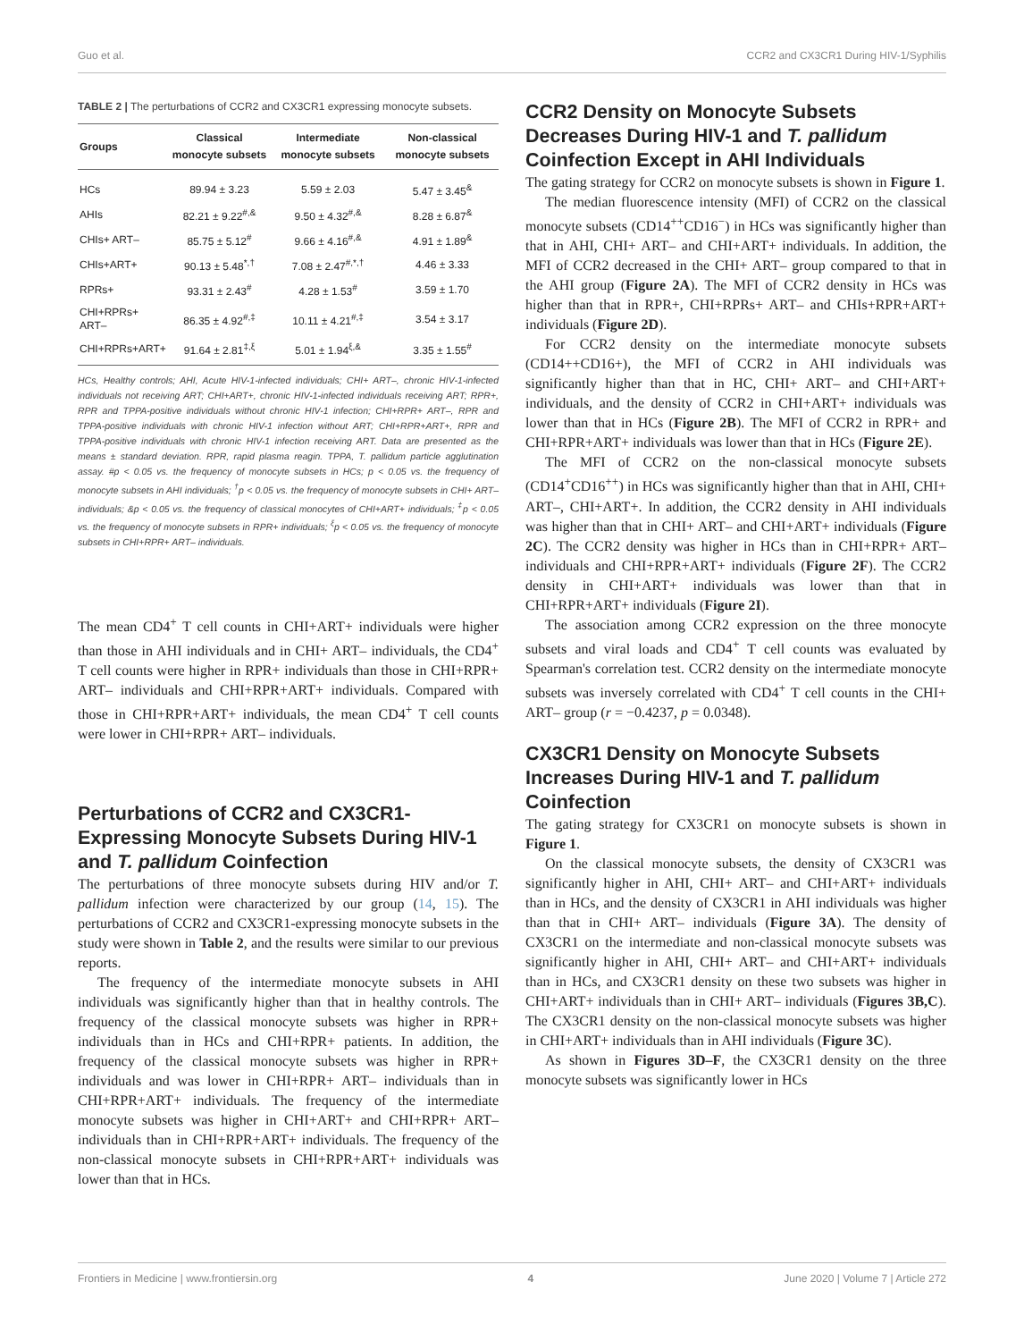Guo et al. CCR2 and CX3CR1 During HIV-1/Syphilis
TABLE 2 | The perturbations of CCR2 and CX3CR1 expressing monocyte subsets.
| Groups | Classical monocyte subsets | Intermediate monocyte subsets | Non-classical monocyte subsets |
| --- | --- | --- | --- |
| HCs | 89.94 ± 3.23 | 5.59 ± 2.03 | 5.47 ± 3.45<sup>&</sup> |
| AHIs | 82.21 ± 9.22<sup>#,&</sup> | 9.50 ± 4.32<sup>#,&</sup> | 8.28 ± 6.87<sup>&</sup> |
| CHIs+ ART– | 85.75 ± 5.12<sup>#</sup> | 9.66 ± 4.16<sup>#,&</sup> | 4.91 ± 1.89<sup>&</sup> |
| CHIs+ART+ | 90.13 ± 5.48<sup>*,†</sup> | 7.08 ± 2.47<sup>#,*,†</sup> | 4.46 ± 3.33 |
| RPRs+ | 93.31 ± 2.43<sup>#</sup> | 4.28 ± 1.53<sup>#</sup> | 3.59 ± 1.70 |
| CHI+RPRs+ ART– | 86.35 ± 4.92<sup>#,‡</sup> | 10.11 ± 4.21<sup>#,‡</sup> | 3.54 ± 3.17 |
| CHI+RPRs+ART+ | 91.64 ± 2.81<sup>‡,ξ</sup> | 5.01 ± 1.94<sup>ξ,&</sup> | 3.35 ± 1.55<sup>#</sup> |
HCs, Healthy controls; AHI, Acute HIV-1-infected individuals; CHI+ ART–, chronic HIV-1-infected individuals not receiving ART; CHI+ART+, chronic HIV-1-infected individuals receiving ART; RPR+, RPR and TPPA-positive individuals without chronic HIV-1 infection; CHI+RPR+ ART–, RPR and TPPA-positive individuals with chronic HIV-1 infection without ART; CHI+RPR+ART+, RPR and TPPA-positive individuals with chronic HIV-1 infection receiving ART. Data are presented as the means ± standard deviation. RPR, rapid plasma reagin. TPPA, T. pallidum particle agglutination assay. #p < 0.05 vs. the frequency of monocyte subsets in HCs; p < 0.05 vs. the frequency of monocyte subsets in AHI individuals; <sup>†</sup>p < 0.05 vs. the frequency of monocyte subsets in CHI+ ART– individuals; &p < 0.05 vs. the frequency of classical monocytes of CHI+ART+ individuals; <sup>‡</sup>p < 0.05 vs. the frequency of monocyte subsets in RPR+ individuals; <sup>ξ</sup>p < 0.05 vs. the frequency of monocyte subsets in CHI+RPR+ ART– individuals.
The mean CD4<sup>+</sup> T cell counts in CHI+ART+ individuals were higher than those in AHI individuals and in CHI+ ART– individuals, the CD4<sup>+</sup> T cell counts were higher in RPR+ individuals than those in CHI+RPR+ ART– individuals and CHI+RPR+ART+ individuals. Compared with those in CHI+RPR+ART+ individuals, the mean CD4<sup>+</sup> T cell counts were lower in CHI+RPR+ ART– individuals.
Perturbations of CCR2 and CX3CR1-Expressing Monocyte Subsets During HIV-1 and T. pallidum Coinfection
The perturbations of three monocyte subsets during HIV and/or T. pallidum infection were characterized by our group (14, 15). The perturbations of CCR2 and CX3CR1-expressing monocyte subsets in the study were shown in Table 2, and the results were similar to our previous reports.
The frequency of the intermediate monocyte subsets in AHI individuals was significantly higher than that in healthy controls. The frequency of the classical monocyte subsets was higher in RPR+ individuals than in HCs and CHI+RPR+ patients. In addition, the frequency of the classical monocyte subsets was higher in RPR+ individuals and was lower in CHI+RPR+ ART– individuals than in CHI+RPR+ART+ individuals. The frequency of the intermediate monocyte subsets was higher in CHI+ART+ and CHI+RPR+ ART– individuals than in CHI+RPR+ART+ individuals. The frequency of the non-classical monocyte subsets in CHI+RPR+ART+ individuals was lower than that in HCs.
CCR2 Density on Monocyte Subsets Decreases During HIV-1 and T. pallidum Coinfection Except in AHI Individuals
The gating strategy for CCR2 on monocyte subsets is shown in Figure 1.
The median fluorescence intensity (MFI) of CCR2 on the classical monocyte subsets (CD14<sup>++</sup>CD16<sup>−</sup>) in HCs was significantly higher than that in AHI, CHI+ ART– and CHI+ART+ individuals. In addition, the MFI of CCR2 decreased in the CHI+ ART– group compared to that in the AHI group (Figure 2A). The MFI of CCR2 density in HCs was higher than that in RPR+, CHI+RPRs+ ART– and CHIs+RPR+ART+ individuals (Figure 2D).
For CCR2 density on the intermediate monocyte subsets (CD14++CD16+), the MFI of CCR2 in AHI individuals was significantly higher than that in HC, CHI+ ART– and CHI+ART+ individuals, and the density of CCR2 in CHI+ART+ individuals was lower than that in HCs (Figure 2B). The MFI of CCR2 in RPR+ and CHI+RPR+ART+ individuals was lower than that in HCs (Figure 2E).
The MFI of CCR2 on the non-classical monocyte subsets (CD14<sup>+</sup>CD16<sup>++</sup>) in HCs was significantly higher than that in AHI, CHI+ ART–, CHI+ART+. In addition, the CCR2 density in AHI individuals was higher than that in CHI+ ART– and CHI+ART+ individuals (Figure 2C). The CCR2 density was higher in HCs than in CHI+RPR+ ART– individuals and CHI+RPR+ART+ individuals (Figure 2F). The CCR2 density in CHI+ART+ individuals was lower than that in CHI+RPR+ART+ individuals (Figure 2I).
The association among CCR2 expression on the three monocyte subsets and viral loads and CD4<sup>+</sup> T cell counts was evaluated by Spearman's correlation test. CCR2 density on the intermediate monocyte subsets was inversely correlated with CD4<sup>+</sup> T cell counts in the CHI+ ART– group (r = −0.4237, p = 0.0348).
CX3CR1 Density on Monocyte Subsets Increases During HIV-1 and T. pallidum Coinfection
The gating strategy for CX3CR1 on monocyte subsets is shown in Figure 1.
On the classical monocyte subsets, the density of CX3CR1 was significantly higher in AHI, CHI+ ART– and CHI+ART+ individuals than in HCs, and the density of CX3CR1 in AHI individuals was higher than that in CHI+ ART– individuals (Figure 3A). The density of CX3CR1 on the intermediate and non-classical monocyte subsets was significantly higher in AHI, CHI+ ART– and CHI+ART+ individuals than in HCs, and CX3CR1 density on these two subsets was higher in CHI+ART+ individuals than in CHI+ ART– individuals (Figures 3B,C). The CX3CR1 density on the non-classical monocyte subsets was higher in CHI+ART+ individuals than in AHI individuals (Figure 3C).
As shown in Figures 3D–F, the CX3CR1 density on the three monocyte subsets was significantly lower in HCs
Frontiers in Medicine | www.frontiersin.org 4 June 2020 | Volume 7 | Article 272